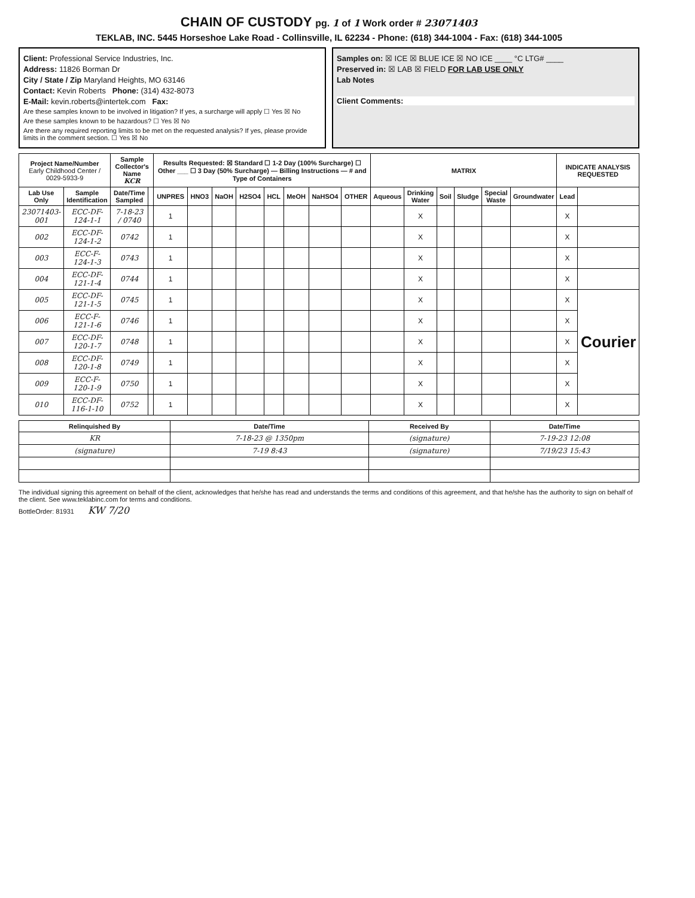CHAIN OF CUSTODY pg. 1 of 1 Work order # 23071403
TEKLAB, INC. 5445 Horseshoe Lake Road - Collinsville, IL 62234 - Phone: (618) 344-1004 - Fax: (618) 344-1005
Client: Professional Service Industries, Inc.
Address: 11826 Borman Dr
City / State / Zip Maryland Heights, MO 63146
Contact: Kevin Roberts Phone: (314) 432-8073
E-Mail: kevin.roberts@intertek.com Fax:
Are these samples known to be involved in litigation? If yes, a surcharge will apply ☐ Yes ☒ No
Are these samples known to be hazardous? ☐ Yes ☒ No
Are there any required reporting limits to be met on the requested analysis? If yes, please provide limits in the comment section. ☐ Yes ☒ No
Samples on: ☒ ICE ☒ BLUE ICE ☒ NO ICE ____ °C LTG# ____
Preserved in: ☒ LAB ☒ FIELD FOR LAB USE ONLY
Lab Notes
Client Comments:
| Project Name/Number Early Childhood Center / 0029-5933-9 | | Sample Collector's Name KCR | | Results Requested: ☒ Standard ☐ 1-2 Day (100% Surcharge) ☐ Other ___ ☐ 3 Day (50% Surcharge) — Billing Instructions — # and Type of Containers | | | | | | | | MATRIX | | | | | | INDICATE ANALYSIS REQUESTED | |
| --- | --- | --- | --- | --- | --- | --- | --- | --- | --- | --- | --- | --- | --- | --- | --- | --- | --- | --- | --- |
| Lab Use Only | Sample Identification | Date/Time Sampled | | UNPRES | HNO3 | NaOH | H2SO4 | HCL | MeOH | NaHSO4 | OTHER | Aqueous | Drinking Water | Soil | Sludge | Special Waste | Groundwater | Lead | |
| 23071403-001 | ECC-DF-124-1-1 | 7-18-23 / 0740 | | 1 | | | | | | | | | X | | | | | X | |
| 002 | ECC-DF-124-1-2 | 0742 | | 1 | | | | | | | | | X | | | | | X | |
| 003 | ECC-F-124-1-3 | 0743 | | 1 | | | | | | | | | X | | | | | X | |
| 004 | ECC-DF-121-1-4 | 0744 | | 1 | | | | | | | | | X | | | | | X | |
| 005 | ECC-DF-121-1-5 | 0745 | | 1 | | | | | | | | | X | | | | | X | Courier |
| 006 | ECC-F-121-1-6 | 0746 | | 1 | | | | | | | | | X | | | | | X | |
| 007 | ECC-DF-120-1-7 | 0748 | | 1 | | | | | | | | | X | | | | | X | |
| 008 | ECC-DF-120-1-8 | 0749 | | 1 | | | | | | | | | X | | | | | X | |
| 009 | ECC-F-120-1-9 | 0750 | | 1 | | | | | | | | | X | | | | | X | |
| 010 | ECC-DF-116-1-10 | 0752 | | 1 | | | | | | | | | X | | | | | X | |
| Relinquished By | Date/Time | Received By | Date/Time |
| --- | --- | --- | --- |
| KR | 7-18-23 @ 1350pm | (signature) | 7-19-23 12:08 |
| (signature) | 7-19 8:43 | (signature) | 7/19/23 15:43 |
The individual signing this agreement on behalf of the client, acknowledges that he/she has read and understands the terms and conditions of this agreement, and that he/she has the authority to sign on behalf of the client. See www.teklabinc.com for terms and conditions.
BottleOrder: 81931 KW 7/20